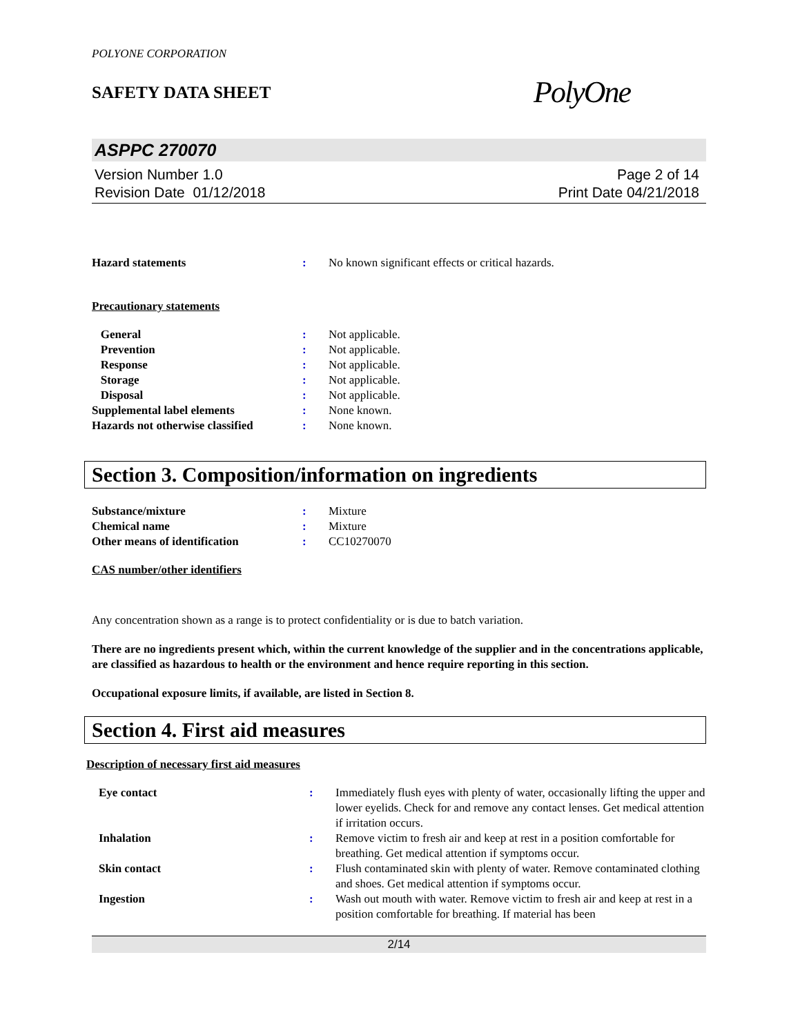POLYONE CORPORATION
SAFETY DATA SHEET
PolyOne
ASPPC 270070
Version Number 1.0
Revision Date 01/12/2018
Page 2 of 14
Print Date 04/21/2018
| Hazard statements | : | No known significant effects or critical hazards. |
Precautionary statements
| General | : | Not applicable. |
| Prevention | : | Not applicable. |
| Response | : | Not applicable. |
| Storage | : | Not applicable. |
| Disposal | : | Not applicable. |
| Supplemental label elements | : | None known. |
| Hazards not otherwise classified | : | None known. |
Section 3. Composition/information on ingredients
| Substance/mixture | : | Mixture |
| Chemical name | : | Mixture |
| Other means of identification | : | CC10270070 |
CAS number/other identifiers
Any concentration shown as a range is to protect confidentiality or is due to batch variation.
There are no ingredients present which, within the current knowledge of the supplier and in the concentrations applicable, are classified as hazardous to health or the environment and hence require reporting in this section.
Occupational exposure limits, if available, are listed in Section 8.
Section 4. First aid measures
Description of necessary first aid measures
| Eye contact | : | Immediately flush eyes with plenty of water, occasionally lifting the upper and lower eyelids. Check for and remove any contact lenses. Get medical attention if irritation occurs. |
| Inhalation | : | Remove victim to fresh air and keep at rest in a position comfortable for breathing. Get medical attention if symptoms occur. |
| Skin contact | : | Flush contaminated skin with plenty of water. Remove contaminated clothing and shoes. Get medical attention if symptoms occur. |
| Ingestion | : | Wash out mouth with water. Remove victim to fresh air and keep at rest in a position comfortable for breathing. If material has been |
2/14